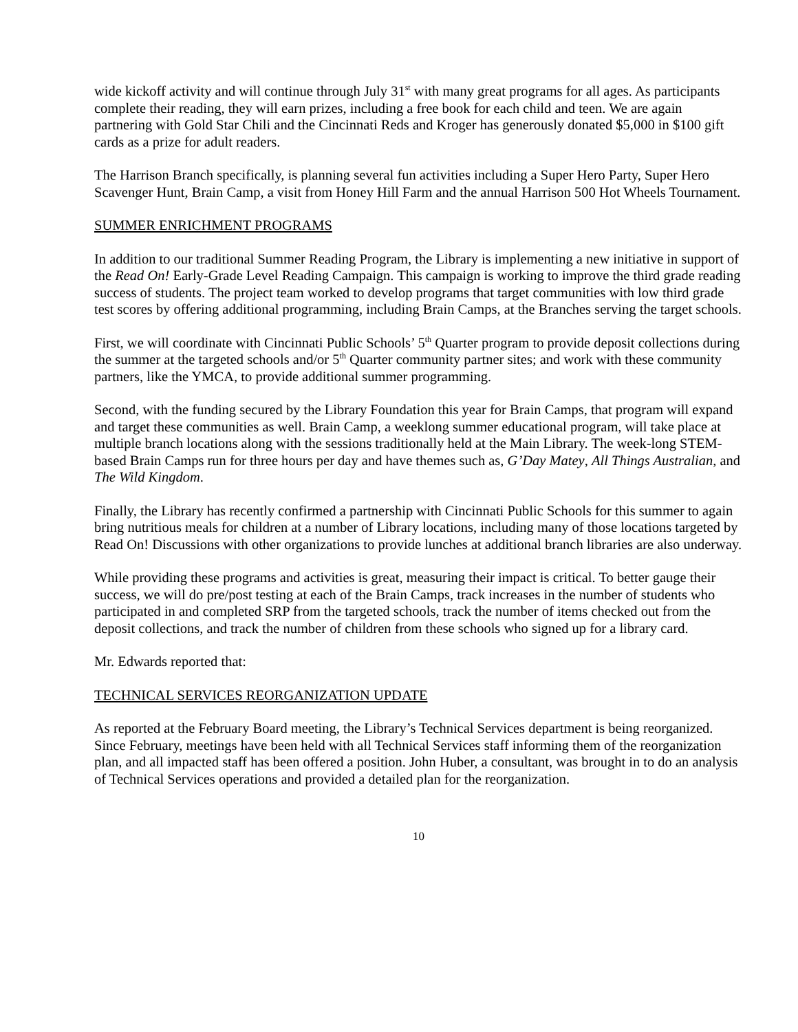wide kickoff activity and will continue through July 31<sup>st</sup> with many great programs for all ages. As participants complete their reading, they will earn prizes, including a free book for each child and teen. We are again partnering with Gold Star Chili and the Cincinnati Reds and Kroger has generously donated $5,000 in $100 gift cards as a prize for adult readers.
The Harrison Branch specifically, is planning several fun activities including a Super Hero Party, Super Hero Scavenger Hunt, Brain Camp, a visit from Honey Hill Farm and the annual Harrison 500 Hot Wheels Tournament.
SUMMER ENRICHMENT PROGRAMS
In addition to our traditional Summer Reading Program, the Library is implementing a new initiative in support of the Read On! Early-Grade Level Reading Campaign. This campaign is working to improve the third grade reading success of students. The project team worked to develop programs that target communities with low third grade test scores by offering additional programming, including Brain Camps, at the Branches serving the target schools.
First, we will coordinate with Cincinnati Public Schools’ 5<sup>th</sup> Quarter program to provide deposit collections during the summer at the targeted schools and/or 5<sup>th</sup> Quarter community partner sites; and work with these community partners, like the YMCA, to provide additional summer programming.
Second, with the funding secured by the Library Foundation this year for Brain Camps, that program will expand and target these communities as well. Brain Camp, a weeklong summer educational program, will take place at multiple branch locations along with the sessions traditionally held at the Main Library. The week-long STEM-based Brain Camps run for three hours per day and have themes such as, G’Day Matey, All Things Australian, and The Wild Kingdom.
Finally, the Library has recently confirmed a partnership with Cincinnati Public Schools for this summer to again bring nutritious meals for children at a number of Library locations, including many of those locations targeted by Read On! Discussions with other organizations to provide lunches at additional branch libraries are also underway.
While providing these programs and activities is great, measuring their impact is critical. To better gauge their success, we will do pre/post testing at each of the Brain Camps, track increases in the number of students who participated in and completed SRP from the targeted schools, track the number of items checked out from the deposit collections, and track the number of children from these schools who signed up for a library card.
Mr. Edwards reported that:
TECHNICAL SERVICES REORGANIZATION UPDATE
As reported at the February Board meeting, the Library’s Technical Services department is being reorganized. Since February, meetings have been held with all Technical Services staff informing them of the reorganization plan, and all impacted staff has been offered a position. John Huber, a consultant, was brought in to do an analysis of Technical Services operations and provided a detailed plan for the reorganization.
10